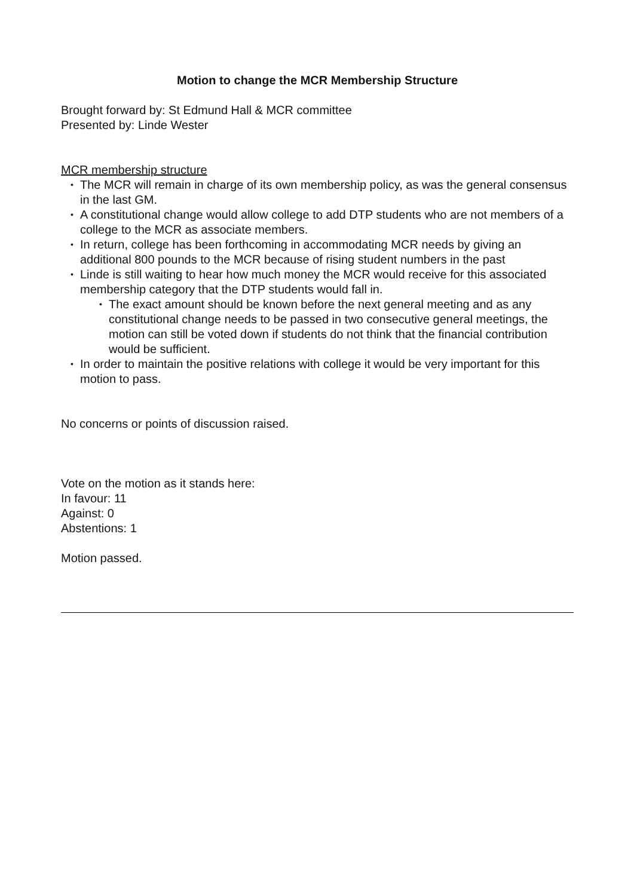Motion to change the MCR Membership Structure
Brought forward by: St Edmund Hall & MCR committee
Presented by: Linde Wester
MCR membership structure
• The MCR will remain in charge of its own membership policy, as was the general consensus in the last GM.
• A constitutional change would allow college to add DTP students who are not members of a college to the MCR as associate members.
• In return, college has been forthcoming in accommodating MCR needs by giving an additional 800 pounds to the MCR because of rising student numbers in the past
• Linde is still waiting to hear how much money the MCR would receive for this associated membership category that the DTP students would fall in.
• The exact amount should be known before the next general meeting and as any constitutional change needs to be passed in two consecutive general meetings, the motion can still be voted down if students do not think that the financial contribution would be sufficient.
• In order to maintain the positive relations with college it would be very important for this motion to pass.
No concerns or points of discussion raised.
Vote on the motion as it stands here:
In favour: 11
Against: 0
Abstentions: 1
Motion passed.